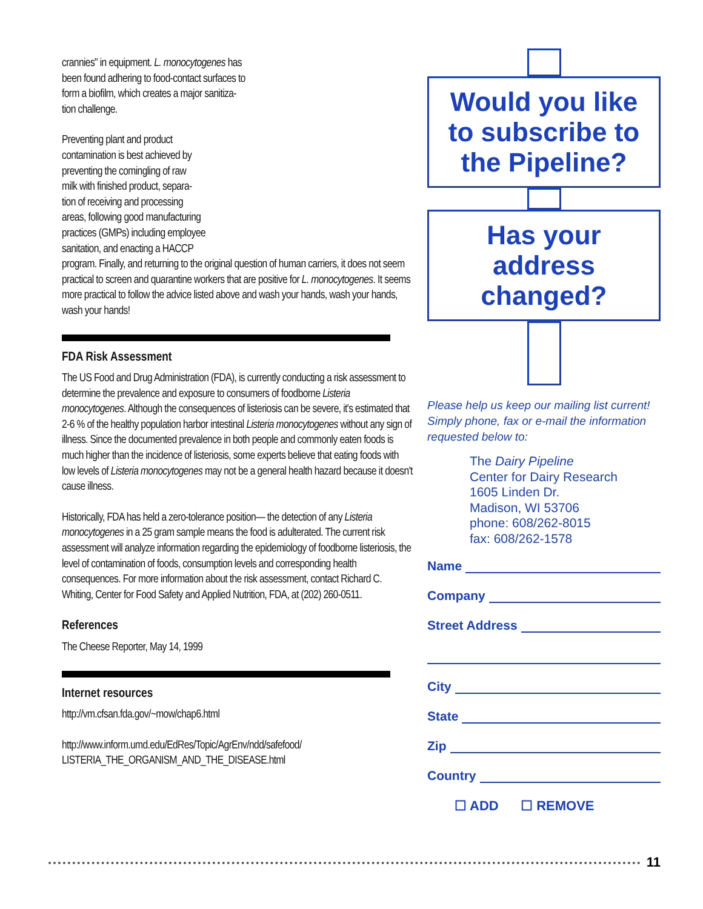crannies" in equipment. L. monocytogenes has
been found adhering to food-contact surfaces to
form a biofilm, which creates a major sanitiza-
tion challenge.
Preventing plant and product
contamination is best achieved by
preventing the comingling of raw
milk with finished product, separa-
tion of receiving and processing
areas, following good manufacturing
practices (GMPs) including employee
sanitation, and enacting a HACCP
program. Finally, and returning to the original question of human carriers, it does not seem practical to screen and quarantine workers that are positive for L. monocytogenes. It seems more practical to follow the advice listed above and wash your hands, wash your hands, wash your hands!
FDA Risk Assessment
The US Food and Drug Administration (FDA), is currently conducting a risk assessment to determine the prevalence and exposure to consumers of foodborne Listeria monocytogenes. Although the consequences of listeriosis can be severe, it's estimated that 2-6 % of the healthy population harbor intestinal Listeria monocytogenes without any sign of illness. Since the documented prevalence in both people and commonly eaten foods is much higher than the incidence of listeriosis, some experts believe that eating foods with low levels of Listeria monocytogenes may not be a general health hazard because it doesn't cause illness.
Historically, FDA has held a zero-tolerance position— the detection of any Listeria monocytogenes in a 25 gram sample means the food is adulterated. The current risk assessment will analyze information regarding the epidemiology of foodborne listeriosis, the level of contamination of foods, consumption levels and corresponding health consequences. For more information about the risk assessment, contact Richard C. Whiting, Center for Food Safety and Applied Nutrition, FDA, at (202) 260-0511.
References
The Cheese Reporter, May 14, 1999
Internet resources
http://vm.cfsan.fda.gov/~mow/chap6.html
http://www.inform.umd.edu/EdRes/Topic/AgrEnv/ndd/safefood/
LISTERIA_THE_ORGANISM_AND_THE_DISEASE.html
Would you like
to subscribe to
the Pipeline?
Has your
address
changed?
Please help us keep our mailing list current! Simply phone, fax or e-mail the information requested below to:
The Dairy Pipeline
Center for Dairy Research
1605 Linden Dr.
Madison, WI 53706
phone: 608/262-8015
fax: 608/262-1578
Name
Company
Street Address
City
State
Zip
Country
☐ ADD ☐ REMOVE
11